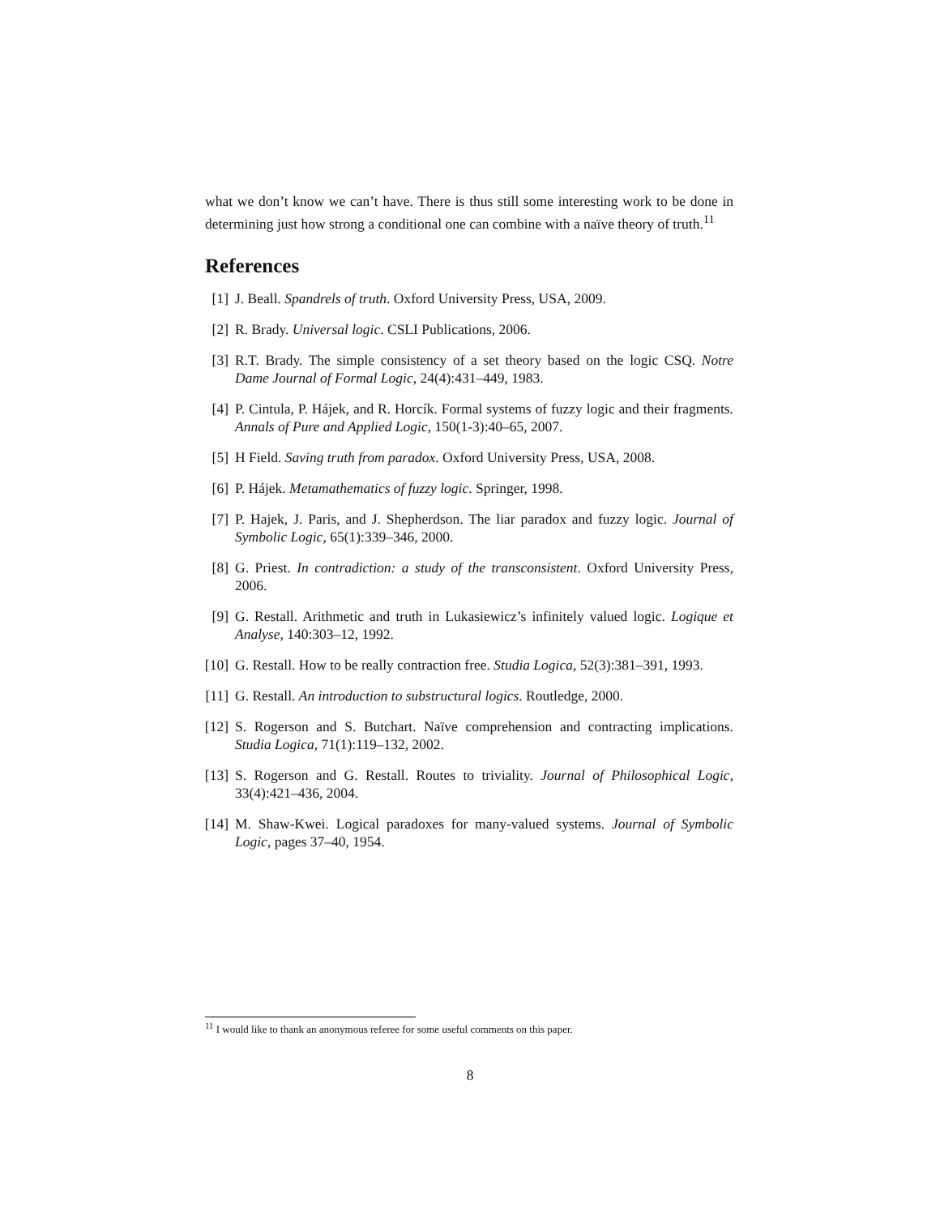what we don’t know we can’t have. There is thus still some interesting work to be done in determining just how strong a conditional one can combine with a naïve theory of truth.<sup>11</sup>
References
[1] J. Beall. Spandrels of truth. Oxford University Press, USA, 2009.
[2] R. Brady. Universal logic. CSLI Publications, 2006.
[3] R.T. Brady. The simple consistency of a set theory based on the logic CSQ. Notre Dame Journal of Formal Logic, 24(4):431–449, 1983.
[4] P. Cintula, P. Hájek, and R. Horcík. Formal systems of fuzzy logic and their fragments. Annals of Pure and Applied Logic, 150(1-3):40–65, 2007.
[5] H Field. Saving truth from paradox. Oxford University Press, USA, 2008.
[6] P. Hájek. Metamathematics of fuzzy logic. Springer, 1998.
[7] P. Hajek, J. Paris, and J. Shepherdson. The liar paradox and fuzzy logic. Journal of Symbolic Logic, 65(1):339–346, 2000.
[8] G. Priest. In contradiction: a study of the transconsistent. Oxford University Press, 2006.
[9] G. Restall. Arithmetic and truth in Lukasiewicz’s infinitely valued logic. Logique et Analyse, 140:303–12, 1992.
[10] G. Restall. How to be really contraction free. Studia Logica, 52(3):381–391, 1993.
[11] G. Restall. An introduction to substructural logics. Routledge, 2000.
[12] S. Rogerson and S. Butchart. Naïve comprehension and contracting implications. Studia Logica, 71(1):119–132, 2002.
[13] S. Rogerson and G. Restall. Routes to triviality. Journal of Philosophical Logic, 33(4):421–436, 2004.
[14] M. Shaw-Kwei. Logical paradoxes for many-valued systems. Journal of Symbolic Logic, pages 37–40, 1954.
<sup>11</sup> I would like to thank an anonymous referee for some useful comments on this paper.
8